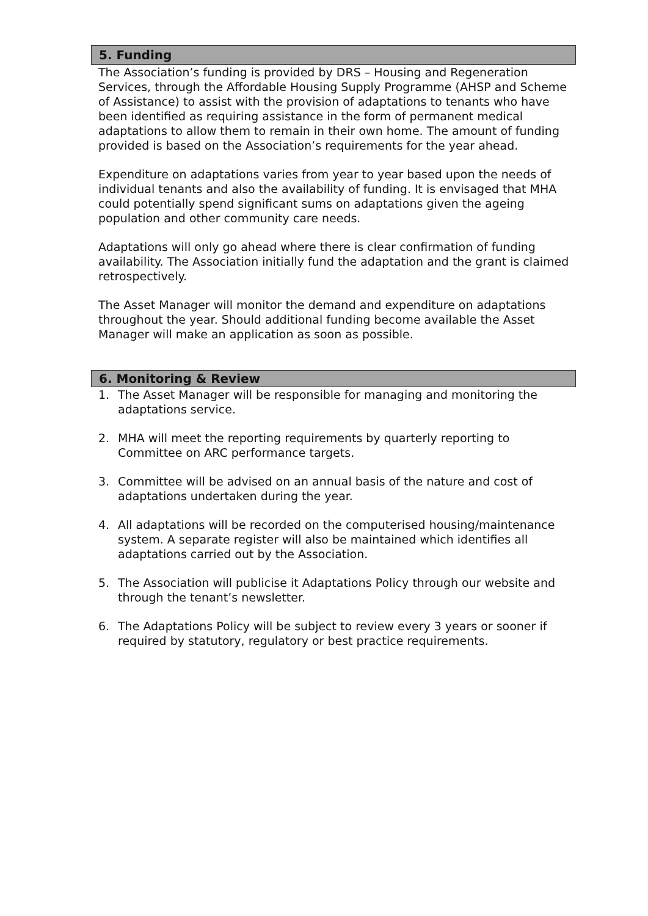5. Funding
The Association’s funding is provided by DRS – Housing and Regeneration Services, through the Affordable Housing Supply Programme (AHSP and Scheme of Assistance) to assist with the provision of adaptations to tenants who have been identified as requiring assistance in the form of permanent medical adaptations to allow them to remain in their own home. The amount of funding provided is based on the Association’s requirements for the year ahead.
Expenditure on adaptations varies from year to year based upon the needs of individual tenants and also the availability of funding. It is envisaged that MHA could potentially spend significant sums on adaptations given the ageing population and other community care needs.
Adaptations will only go ahead where there is clear confirmation of funding availability. The Association initially fund the adaptation and the grant is claimed retrospectively.
The Asset Manager will monitor the demand and expenditure on adaptations throughout the year. Should additional funding become available the Asset Manager will make an application as soon as possible.
6. Monitoring & Review
1. The Asset Manager will be responsible for managing and monitoring the adaptations service.
2. MHA will meet the reporting requirements by quarterly reporting to Committee on ARC performance targets.
3. Committee will be advised on an annual basis of the nature and cost of adaptations undertaken during the year.
4. All adaptations will be recorded on the computerised housing/maintenance system. A separate register will also be maintained which identifies all adaptations carried out by the Association.
5. The Association will publicise it Adaptations Policy through our website and through the tenant’s newsletter.
6. The Adaptations Policy will be subject to review every 3 years or sooner if required by statutory, regulatory or best practice requirements.